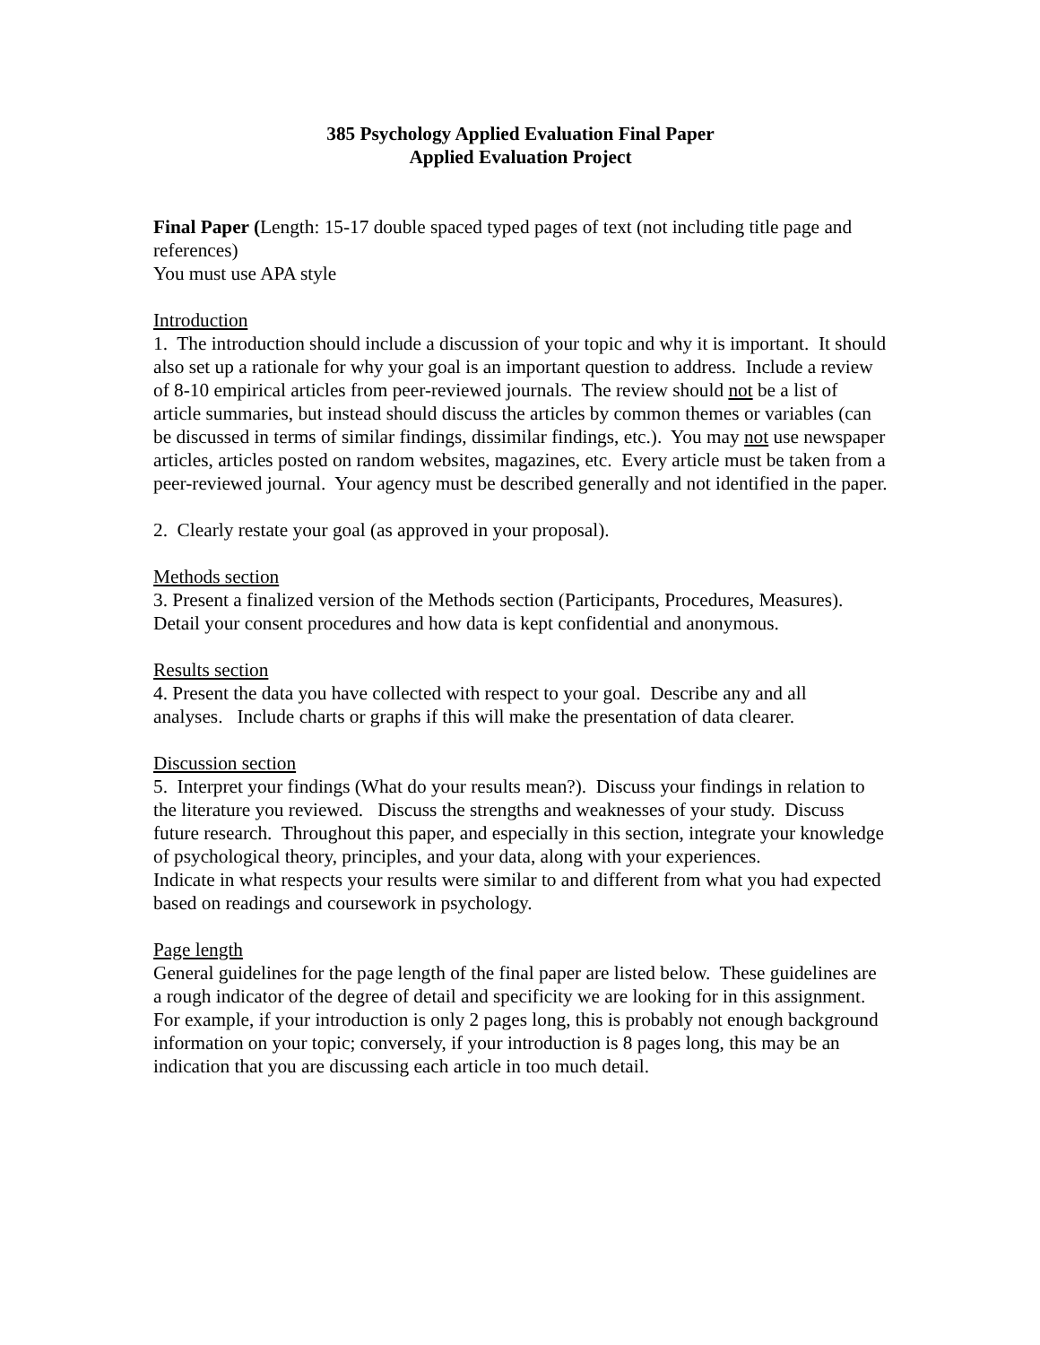385 Psychology Applied Evaluation Final Paper
Applied Evaluation Project
Final Paper (Length: 15-17 double spaced typed pages of text (not including title page and references)
You must use APA style
Introduction
1. The introduction should include a discussion of your topic and why it is important. It should also set up a rationale for why your goal is an important question to address. Include a review of 8-10 empirical articles from peer-reviewed journals. The review should not be a list of article summaries, but instead should discuss the articles by common themes or variables (can be discussed in terms of similar findings, dissimilar findings, etc.). You may not use newspaper articles, articles posted on random websites, magazines, etc. Every article must be taken from a peer-reviewed journal. Your agency must be described generally and not identified in the paper.
2. Clearly restate your goal (as approved in your proposal).
Methods section
3. Present a finalized version of the Methods section (Participants, Procedures, Measures). Detail your consent procedures and how data is kept confidential and anonymous.
Results section
4. Present the data you have collected with respect to your goal. Describe any and all analyses. Include charts or graphs if this will make the presentation of data clearer.
Discussion section
5. Interpret your findings (What do your results mean?). Discuss your findings in relation to the literature you reviewed. Discuss the strengths and weaknesses of your study. Discuss future research. Throughout this paper, and especially in this section, integrate your knowledge of psychological theory, principles, and your data, along with your experiences.
Indicate in what respects your results were similar to and different from what you had expected based on readings and coursework in psychology.
Page length
General guidelines for the page length of the final paper are listed below. These guidelines are a rough indicator of the degree of detail and specificity we are looking for in this assignment. For example, if your introduction is only 2 pages long, this is probably not enough background information on your topic; conversely, if your introduction is 8 pages long, this may be an indication that you are discussing each article in too much detail.